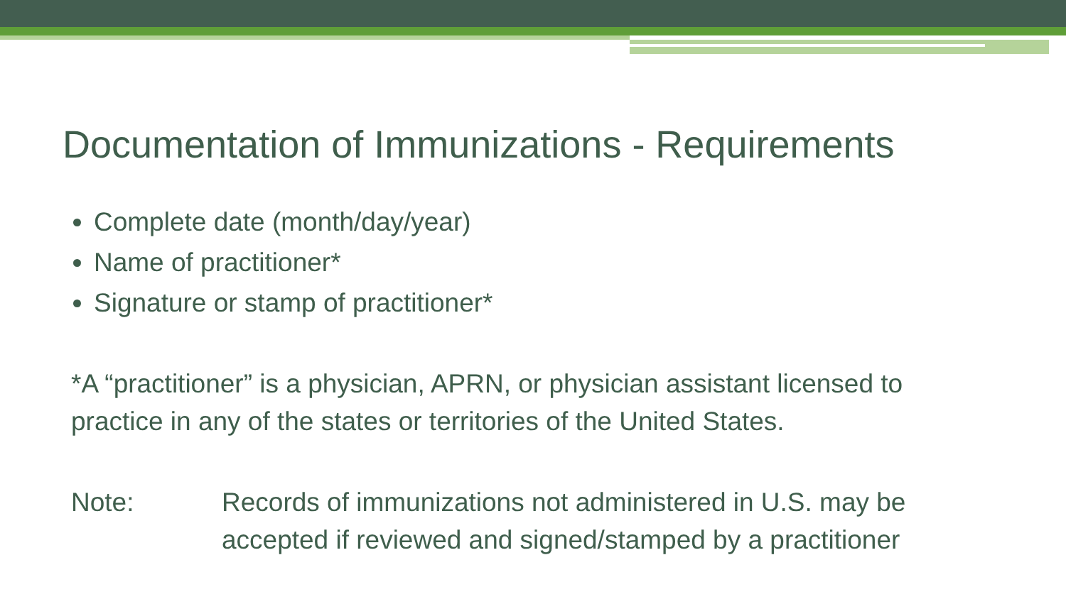Documentation of Immunizations - Requirements
Complete date (month/day/year)
Name of practitioner*
Signature or stamp of practitioner*
*A “practitioner” is a physician, APRN, or physician assistant licensed to practice in any of the states or territories of the United States.
Note: Records of immunizations not administered in U.S. may be
accepted if reviewed and signed/stamped by a practitioner